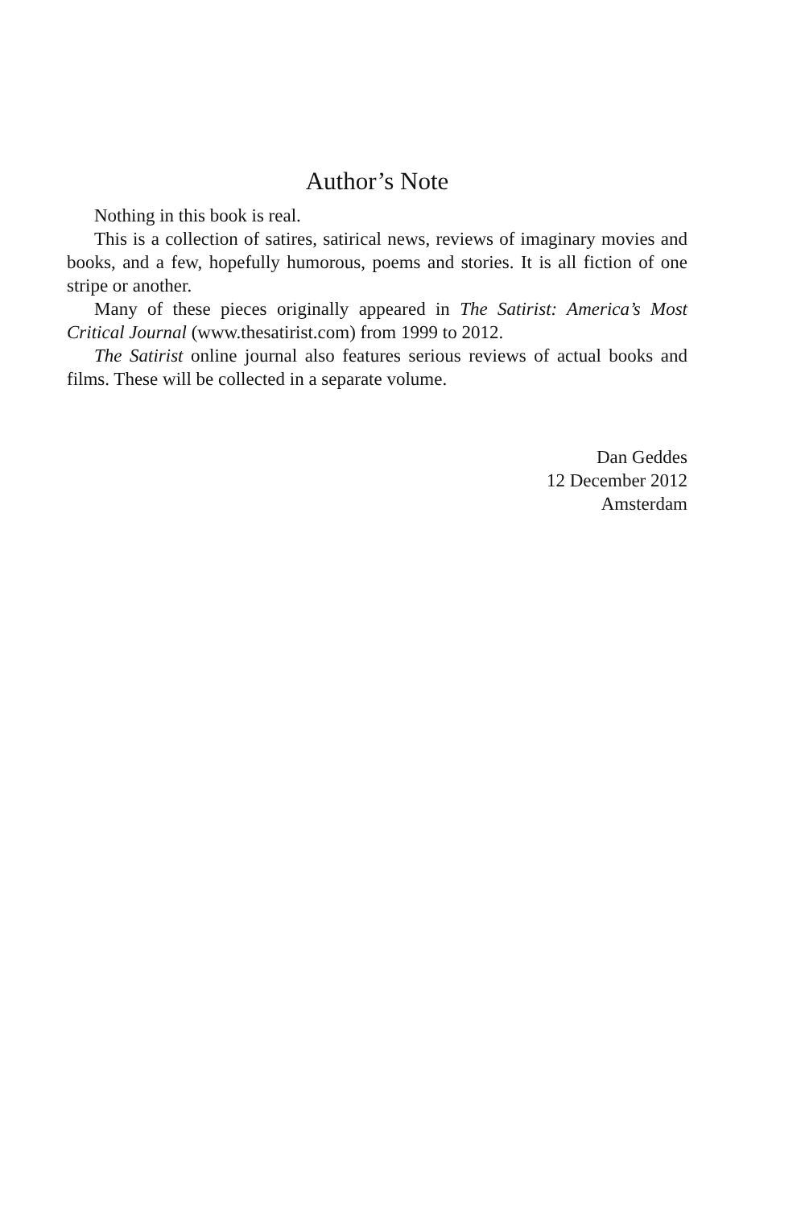Author’s Note
Nothing in this book is real.
This is a collection of satires, satirical news, reviews of imaginary movies and books, and a few, hopefully humorous, poems and stories. It is all fiction of one stripe or another.
Many of these pieces originally appeared in The Satirist: America’s Most Critical Journal (www.thesatirist.com) from 1999 to 2012.
The Satirist online journal also features serious reviews of actual books and films. These will be collected in a separate volume.
Dan Geddes
12 December 2012
Amsterdam